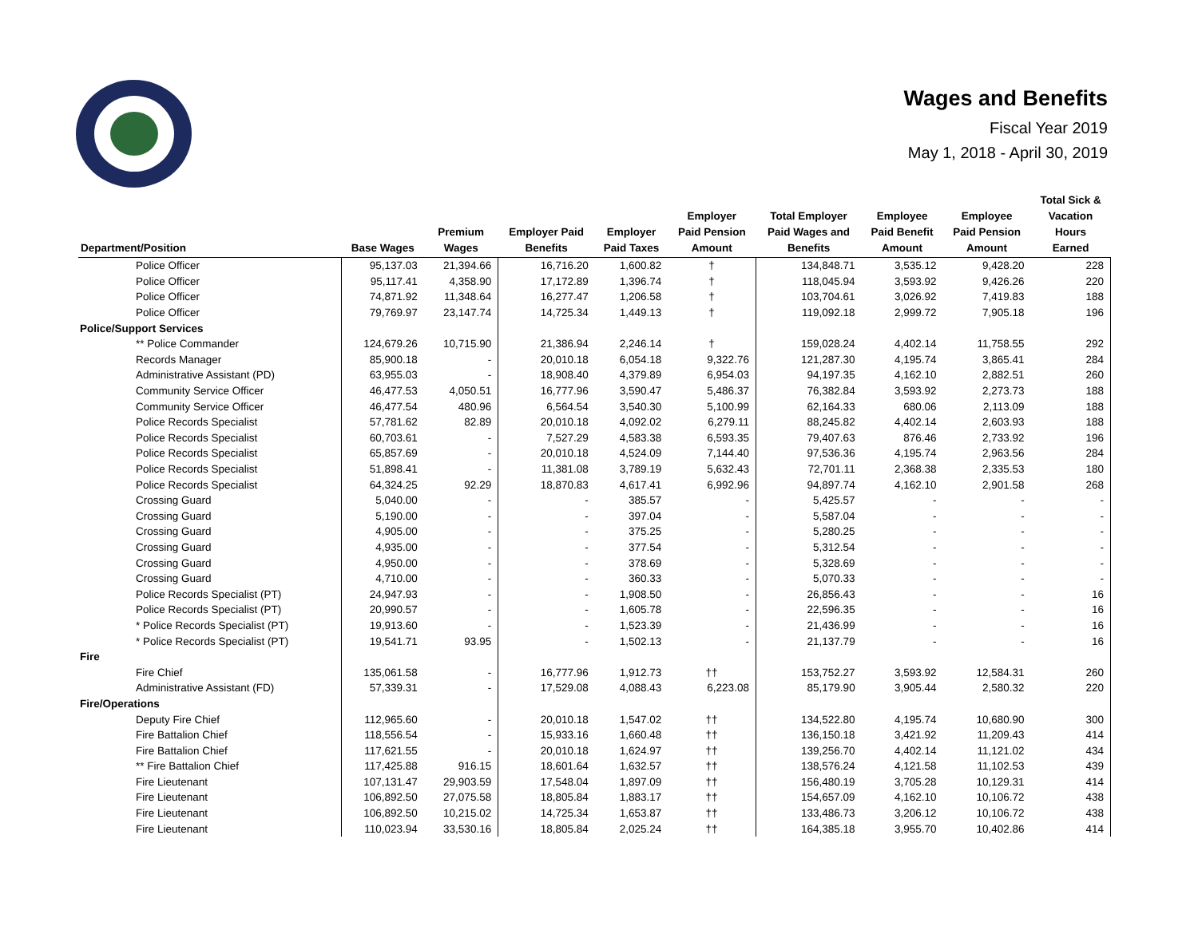Wages and Benefits
Fiscal Year 2019
May 1, 2018 - April 30, 2019
| Department/Position | Base Wages | Premium Wages | Employer Paid Benefits | Employer Paid Taxes | Employer Paid Pension Amount | Total Employer Paid Wages and Benefits | Employee Paid Benefit Amount | Employee Paid Pension Amount | Total Sick & Vacation Hours Earned |
| --- | --- | --- | --- | --- | --- | --- | --- | --- | --- |
| Police Officer | 95,137.03 | 21,394.66 | 16,716.20 | 1,600.82 | † | 134,848.71 | 3,535.12 | 9,428.20 | 228 |
| Police Officer | 95,117.41 | 4,358.90 | 17,172.89 | 1,396.74 | † | 118,045.94 | 3,593.92 | 9,426.26 | 220 |
| Police Officer | 74,871.92 | 11,348.64 | 16,277.47 | 1,206.58 | † | 103,704.61 | 3,026.92 | 7,419.83 | 188 |
| Police Officer | 79,769.97 | 23,147.74 | 14,725.34 | 1,449.13 | † | 119,092.18 | 2,999.72 | 7,905.18 | 196 |
| Police/Support Services | | | | | | | | | |
| ** Police Commander | 124,679.26 | 10,715.90 | 21,386.94 | 2,246.14 | † | 159,028.24 | 4,402.14 | 11,758.55 | 292 |
| Records Manager | 85,900.18 | - | 20,010.18 | 6,054.18 | 9,322.76 | 121,287.30 | 4,195.74 | 3,865.41 | 284 |
| Administrative Assistant (PD) | 63,955.03 | - | 18,908.40 | 4,379.89 | 6,954.03 | 94,197.35 | 4,162.10 | 2,882.51 | 260 |
| Community Service Officer | 46,477.53 | 4,050.51 | 16,777.96 | 3,590.47 | 5,486.37 | 76,382.84 | 3,593.92 | 2,273.73 | 188 |
| Community Service Officer | 46,477.54 | 480.96 | 6,564.54 | 3,540.30 | 5,100.99 | 62,164.33 | 680.06 | 2,113.09 | 188 |
| Police Records Specialist | 57,781.62 | 82.89 | 20,010.18 | 4,092.02 | 6,279.11 | 88,245.82 | 4,402.14 | 2,603.93 | 188 |
| Police Records Specialist | 60,703.61 | - | 7,527.29 | 4,583.38 | 6,593.35 | 79,407.63 | 876.46 | 2,733.92 | 196 |
| Police Records Specialist | 65,857.69 | - | 20,010.18 | 4,524.09 | 7,144.40 | 97,536.36 | 4,195.74 | 2,963.56 | 284 |
| Police Records Specialist | 51,898.41 | - | 11,381.08 | 3,789.19 | 5,632.43 | 72,701.11 | 2,368.38 | 2,335.53 | 180 |
| Police Records Specialist | 64,324.25 | 92.29 | 18,870.83 | 4,617.41 | 6,992.96 | 94,897.74 | 4,162.10 | 2,901.58 | 268 |
| Crossing Guard | 5,040.00 | - | - | 385.57 | - | 5,425.57 | - | - | - |
| Crossing Guard | 5,190.00 | - | - | 397.04 | - | 5,587.04 | - | - | - |
| Crossing Guard | 4,905.00 | - | - | 375.25 | - | 5,280.25 | - | - | - |
| Crossing Guard | 4,935.00 | - | - | 377.54 | - | 5,312.54 | - | - | - |
| Crossing Guard | 4,950.00 | - | - | 378.69 | - | 5,328.69 | - | - | - |
| Crossing Guard | 4,710.00 | - | - | 360.33 | - | 5,070.33 | - | - | - |
| Police Records Specialist (PT) | 24,947.93 | - | - | 1,908.50 | - | 26,856.43 | - | - | 16 |
| Police Records Specialist (PT) | 20,990.57 | - | - | 1,605.78 | - | 22,596.35 | - | - | 16 |
| * Police Records Specialist (PT) | 19,913.60 | - | - | 1,523.39 | - | 21,436.99 | - | - | 16 |
| * Police Records Specialist (PT) | 19,541.71 | 93.95 | - | 1,502.13 | - | 21,137.79 | - | - | 16 |
| Fire | | | | | | | | | |
| Fire Chief | 135,061.58 | - | 16,777.96 | 1,912.73 | †† | 153,752.27 | 3,593.92 | 12,584.31 | 260 |
| Administrative Assistant (FD) | 57,339.31 | - | 17,529.08 | 4,088.43 | 6,223.08 | 85,179.90 | 3,905.44 | 2,580.32 | 220 |
| Fire/Operations | | | | | | | | | |
| Deputy Fire Chief | 112,965.60 | - | 20,010.18 | 1,547.02 | †† | 134,522.80 | 4,195.74 | 10,680.90 | 300 |
| Fire Battalion Chief | 118,556.54 | - | 15,933.16 | 1,660.48 | †† | 136,150.18 | 3,421.92 | 11,209.43 | 414 |
| Fire Battalion Chief | 117,621.55 | - | 20,010.18 | 1,624.97 | †† | 139,256.70 | 4,402.14 | 11,121.02 | 434 |
| ** Fire Battalion Chief | 117,425.88 | 916.15 | 18,601.64 | 1,632.57 | †† | 138,576.24 | 4,121.58 | 11,102.53 | 439 |
| Fire Lieutenant | 107,131.47 | 29,903.59 | 17,548.04 | 1,897.09 | †† | 156,480.19 | 3,705.28 | 10,129.31 | 414 |
| Fire Lieutenant | 106,892.50 | 27,075.58 | 18,805.84 | 1,883.17 | †† | 154,657.09 | 4,162.10 | 10,106.72 | 438 |
| Fire Lieutenant | 106,892.50 | 10,215.02 | 14,725.34 | 1,653.87 | †† | 133,486.73 | 3,206.12 | 10,106.72 | 438 |
| Fire Lieutenant | 110,023.94 | 33,530.16 | 18,805.84 | 2,025.24 | †† | 164,385.18 | 3,955.70 | 10,402.86 | 414 |